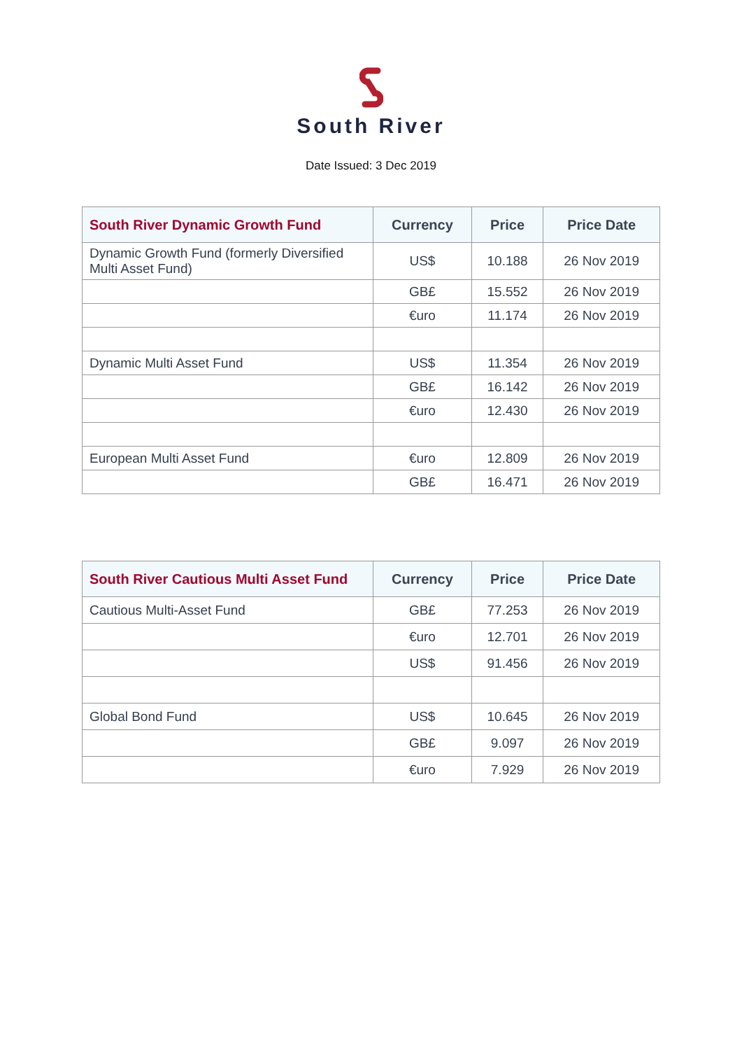South River
Date Issued: 3 Dec 2019
| South River Dynamic Growth Fund | Currency | Price | Price Date |
| --- | --- | --- | --- |
| Dynamic Growth Fund (formerly Diversified Multi Asset Fund) | US$ | 10.188 | 26 Nov 2019 |
| | GB£ | 15.552 | 26 Nov 2019 |
| | €uro | 11.174 | 26 Nov 2019 |
| Dynamic Multi Asset Fund | US$ | 11.354 | 26 Nov 2019 |
| | GB£ | 16.142 | 26 Nov 2019 |
| | €uro | 12.430 | 26 Nov 2019 |
| European Multi Asset Fund | €uro | 12.809 | 26 Nov 2019 |
| | GB£ | 16.471 | 26 Nov 2019 |
| South River Cautious Multi Asset Fund | Currency | Price | Price Date |
| --- | --- | --- | --- |
| Cautious Multi-Asset Fund | GB£ | 77.253 | 26 Nov 2019 |
| | €uro | 12.701 | 26 Nov 2019 |
| | US$ | 91.456 | 26 Nov 2019 |
| Global Bond Fund | US$ | 10.645 | 26 Nov 2019 |
| | GB£ | 9.097 | 26 Nov 2019 |
| | €uro | 7.929 | 26 Nov 2019 |